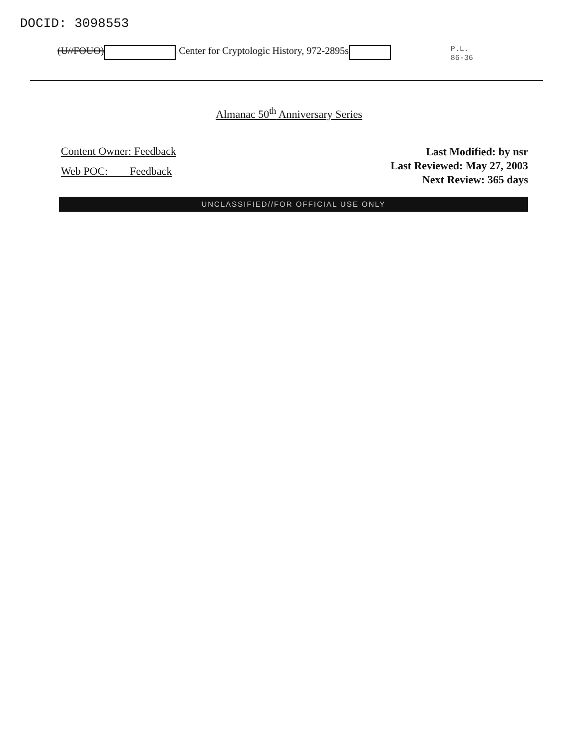DOCID: 3098553
(U//FOUO) Center for Cryptologic History, 972-2895s P.L.
86-36
Almanac 50<sup>th</sup> Anniversary Series
Content Owner: Feedback
Web POC: Feedback
Last Modified: by nsr
Last Reviewed: May 27, 2003
Next Review: 365 days
UNCLASSIFIED//FOR OFFICIAL USE ONLY